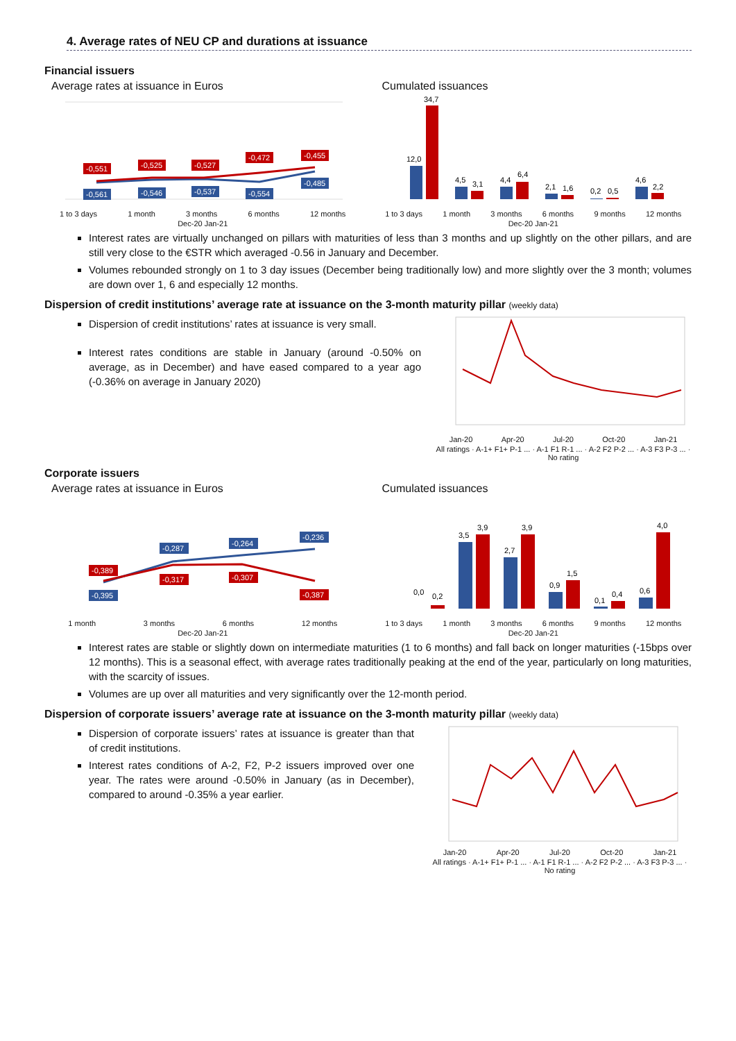4. Average rates of NEU CP and durations at issuance
Financial issuers
Average rates at issuance in Euros
-0,551
-0,561
-0,525
-0,546
-0,527
-0,537
-0,472
-0,554
-0,455
-0,485
1 to 3 days 1 month 3 months 6 months 12 months
Dec-20 Jan-21
Cumulated issuances
12,0
34,7
4,5
3,1
4,4
6,4
2,1
1,6
0,2
0,5
4,6
2,2
1 to 3 days 1 month 3 months 6 months 9 months 12 months
Dec-20 Jan-21
Interest rates are virtually unchanged on pillars with maturities of less than 3 months and up slightly on the other pillars, and are still very close to the €STR which averaged -0.56 in January and December.
Volumes rebounded strongly on 1 to 3 day issues (December being traditionally low) and more slightly over the 3 month; volumes are down over 1, 6 and especially 12 months.
Dispersion of credit institutions’ average rate at issuance on the 3-month maturity pillar (weekly data)
Dispersion of credit institutions’ rates at issuance is very small.
Interest rates conditions are stable in January (around -0.50% on average, as in December) and have eased compared to a year ago (-0.36% on average in January 2020)
Jan-20 Apr-20 Jul-20 Oct-20 Jan-21
All ratings · A-1+ F1+ P-1 ... · A-1 F1 R-1 ... · A-2 F2 P-2 ... · A-3 F3 P-3 ... · No rating
Corporate issuers
Average rates at issuance in Euros
-0,389
-0,395
-0,287
-0,317
-0,264
-0,307
-0,236
-0,387
1 month 3 months 6 months 12 months
Dec-20 Jan-21
Cumulated issuances
0,0
0,2
3,5
3,9
2,7
3,9
0,9
1,5
0,1
0,4
0,6
4,0
1 to 3 days 1 month 3 months 6 months 9 months 12 months
Dec-20 Jan-21
Interest rates are stable or slightly down on intermediate maturities (1 to 6 months) and fall back on longer maturities (-15bps over 12 months). This is a seasonal effect, with average rates traditionally peaking at the end of the year, particularly on long maturities, with the scarcity of issues.
Volumes are up over all maturities and very significantly over the 12-month period.
Dispersion of corporate issuers’ average rate at issuance on the 3-month maturity pillar (weekly data)
Dispersion of corporate issuers’ rates at issuance is greater than that of credit institutions.
Interest rates conditions of A-2, F2, P-2 issuers improved over one year. The rates were around -0.50% in January (as in December), compared to around -0.35% a year earlier.
Jan-20 Apr-20 Jul-20 Oct-20 Jan-21
All ratings · A-1+ F1+ P-1 ... · A-1 F1 R-1 ... · A-2 F2 P-2 ... · A-3 F3 P-3 ... · No rating